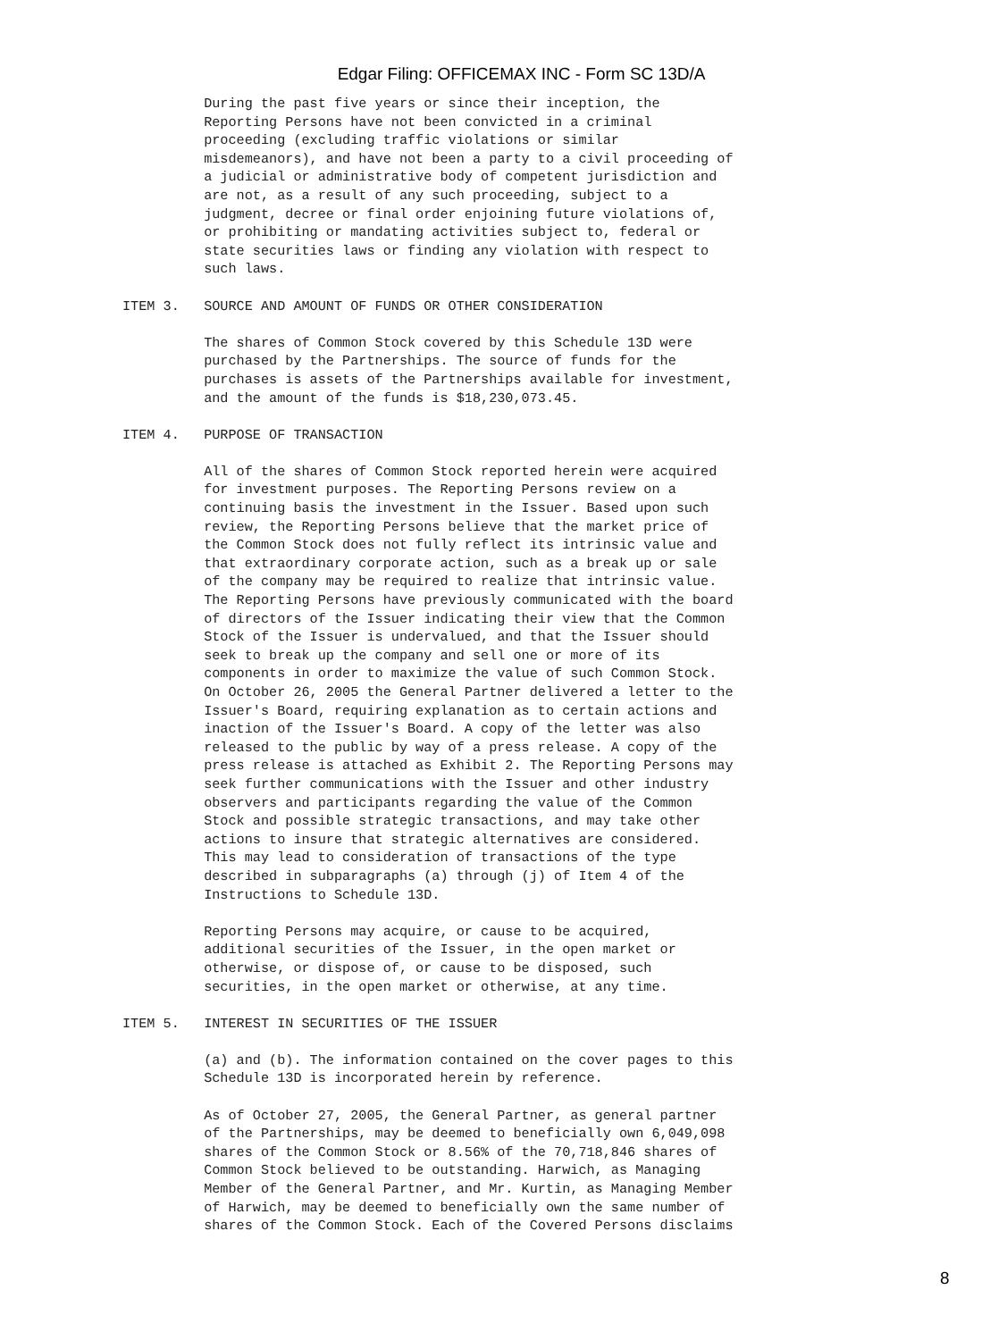Edgar Filing: OFFICEMAX INC - Form SC 13D/A
          During the past five years or since their inception, the
          Reporting Persons have not been convicted in a criminal
          proceeding (excluding traffic violations or similar
          misdemeanors), and have not been a party to a civil proceeding of
          a judicial or administrative body of competent jurisdiction and
          are not, as a result of any such proceeding, subject to a
          judgment, decree or final order enjoining future violations of,
          or prohibiting or mandating activities subject to, federal or
          state securities laws or finding any violation with respect to
          such laws.

ITEM 3.   SOURCE AND AMOUNT OF FUNDS OR OTHER CONSIDERATION

          The shares of Common Stock covered by this Schedule 13D were
          purchased by the Partnerships. The source of funds for the
          purchases is assets of the Partnerships available for investment,
          and the amount of the funds is $18,230,073.45.

ITEM 4.   PURPOSE OF TRANSACTION

          All of the shares of Common Stock reported herein were acquired
          for investment purposes. The Reporting Persons review on a
          continuing basis the investment in the Issuer. Based upon such
          review, the Reporting Persons believe that the market price of
          the Common Stock does not fully reflect its intrinsic value and
          that extraordinary corporate action, such as a break up or sale
          of the company may be required to realize that intrinsic value.
          The Reporting Persons have previously communicated with the board
          of directors of the Issuer indicating their view that the Common
          Stock of the Issuer is undervalued, and that the Issuer should
          seek to break up the company and sell one or more of its
          components in order to maximize the value of such Common Stock.
          On October 26, 2005 the General Partner delivered a letter to the
          Issuer's Board, requiring explanation as to certain actions and
          inaction of the Issuer's Board. A copy of the letter was also
          released to the public by way of a press release. A copy of the
          press release is attached as Exhibit 2. The Reporting Persons may
          seek further communications with the Issuer and other industry
          observers and participants regarding the value of the Common
          Stock and possible strategic transactions, and may take other
          actions to insure that strategic alternatives are considered.
          This may lead to consideration of transactions of the type
          described in subparagraphs (a) through (j) of Item 4 of the
          Instructions to Schedule 13D.

          Reporting Persons may acquire, or cause to be acquired,
          additional securities of the Issuer, in the open market or
          otherwise, or dispose of, or cause to be disposed, such
          securities, in the open market or otherwise, at any time.

ITEM 5.   INTEREST IN SECURITIES OF THE ISSUER

          (a) and (b). The information contained on the cover pages to this
          Schedule 13D is incorporated herein by reference.

          As of October 27, 2005, the General Partner, as general partner
          of the Partnerships, may be deemed to beneficially own 6,049,098
          shares of the Common Stock or 8.56% of the 70,718,846 shares of
          Common Stock believed to be outstanding. Harwich, as Managing
          Member of the General Partner, and Mr. Kurtin, as Managing Member
          of Harwich, may be deemed to beneficially own the same number of
          shares of the Common Stock. Each of the Covered Persons disclaims
8